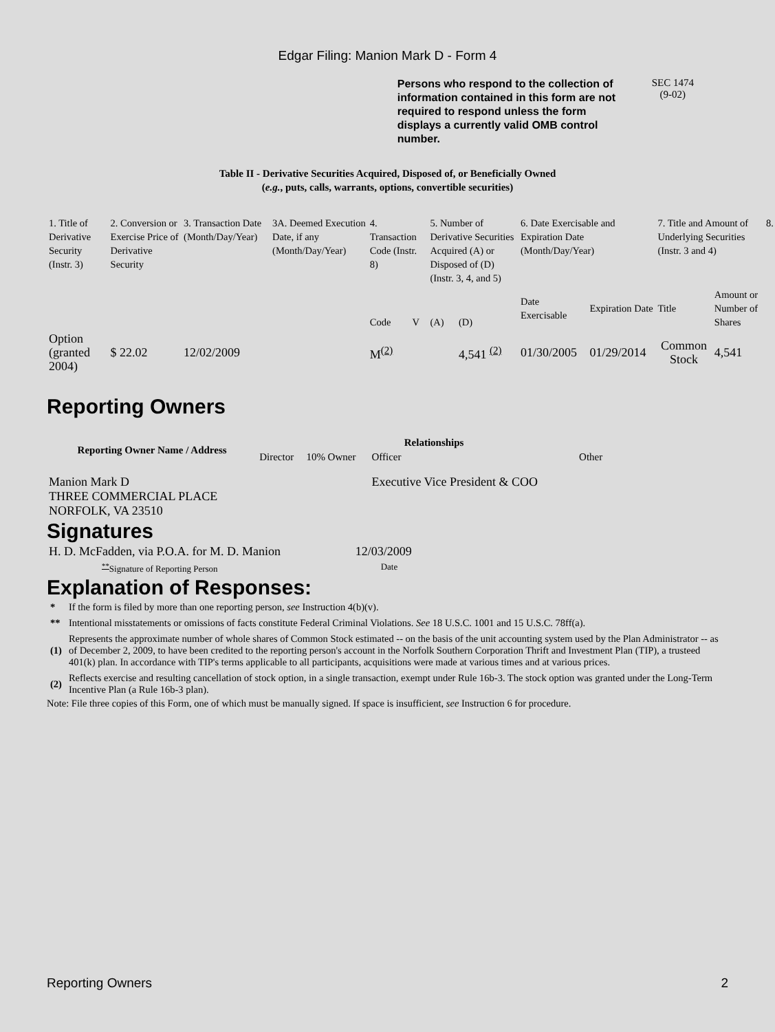Edgar Filing: Manion Mark D - Form 4
Persons who respond to the collection of information contained in this form are not required to respond unless the form displays a currently valid OMB control number.
SEC 1474
(9-02)
Table II - Derivative Securities Acquired, Disposed of, or Beneficially Owned
(e.g., puts, calls, warrants, options, convertible securities)
| 1. Title of Derivative Security (Instr. 3) | 2. Conversion or Exercise Price of Derivative Security | 3. Transaction Date (Month/Day/Year) | 3A. Deemed Execution Date, if any (Month/Day/Year) | 4. Transaction Code (Instr. 8) | | 5. Number of Derivative Securities Acquired (A) or Disposed of (D) (Instr. 3, 4, and 5) | | 6. Date Exercisable and Expiration Date (Month/Day/Year) | | 7. Title and Amount of Underlying Securities (Instr. 3 and 4) | | 8. |
| | | | | Code | V | (A) | (D) | Date Exercisable | Expiration Date | Title | Amount or Number of Shares | |
| Option (granted 2004) | $ 22.02 | 12/02/2009 | | M<sup>(2)</sup> | | | 4,541 <sup>(2)</sup> | 01/30/2005 | 01/29/2014 | Common Stock | 4,541 | |
Reporting Owners
| Reporting Owner Name / Address | Relationships | | | |
| --- | --- | --- | --- | --- |
| | Director | 10% Owner | Officer | Other |
| Manion Mark D THREE COMMERCIAL PLACE NORFOLK, VA 23510 | | | Executive Vice President & COO | |
Signatures
| H. D. McFadden, via P.O.A. for M. D. Manion | 12/03/2009 |
| <sup>**</sup> Signature of Reporting Person | Date |
Explanation of Responses:
| * | If the form is filed by more than one reporting person, see Instruction 4(b)(v). |
| ** | Intentional misstatements or omissions of facts constitute Federal Criminal Violations. See 18 U.S.C. 1001 and 15 U.S.C. 78ff(a). |
| (1) | Represents the approximate number of whole shares of Common Stock estimated -- on the basis of the unit accounting system used by the Plan Administrator -- as of December 2, 2009, to have been credited to the reporting person's account in the Norfolk Southern Corporation Thrift and Investment Plan (TIP), a trusteed 401(k) plan. In accordance with TIP's terms applicable to all participants, acquisitions were made at various times and at various prices. |
| (2) | Reflects exercise and resulting cancellation of stock option, in a single transaction, exempt under Rule 16b-3. The stock option was granted under the Long-Term Incentive Plan (a Rule 16b-3 plan). |
Note: File three copies of this Form, one of which must be manually signed. If space is insufficient, see Instruction 6 for procedure.
Reporting Owners 2